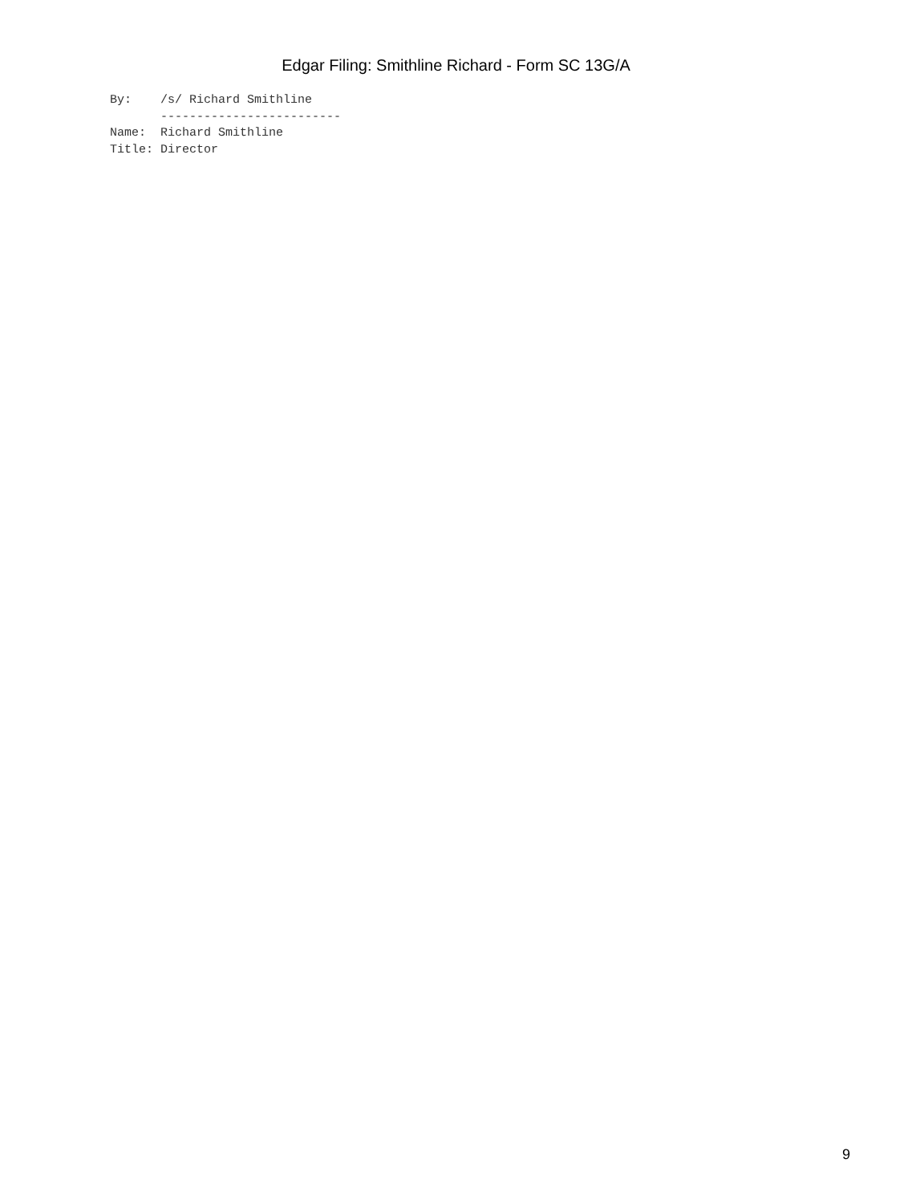Edgar Filing: Smithline Richard - Form SC 13G/A
By:    /s/ Richard Smithline
       -------------------------
Name:  Richard Smithline
Title: Director
9